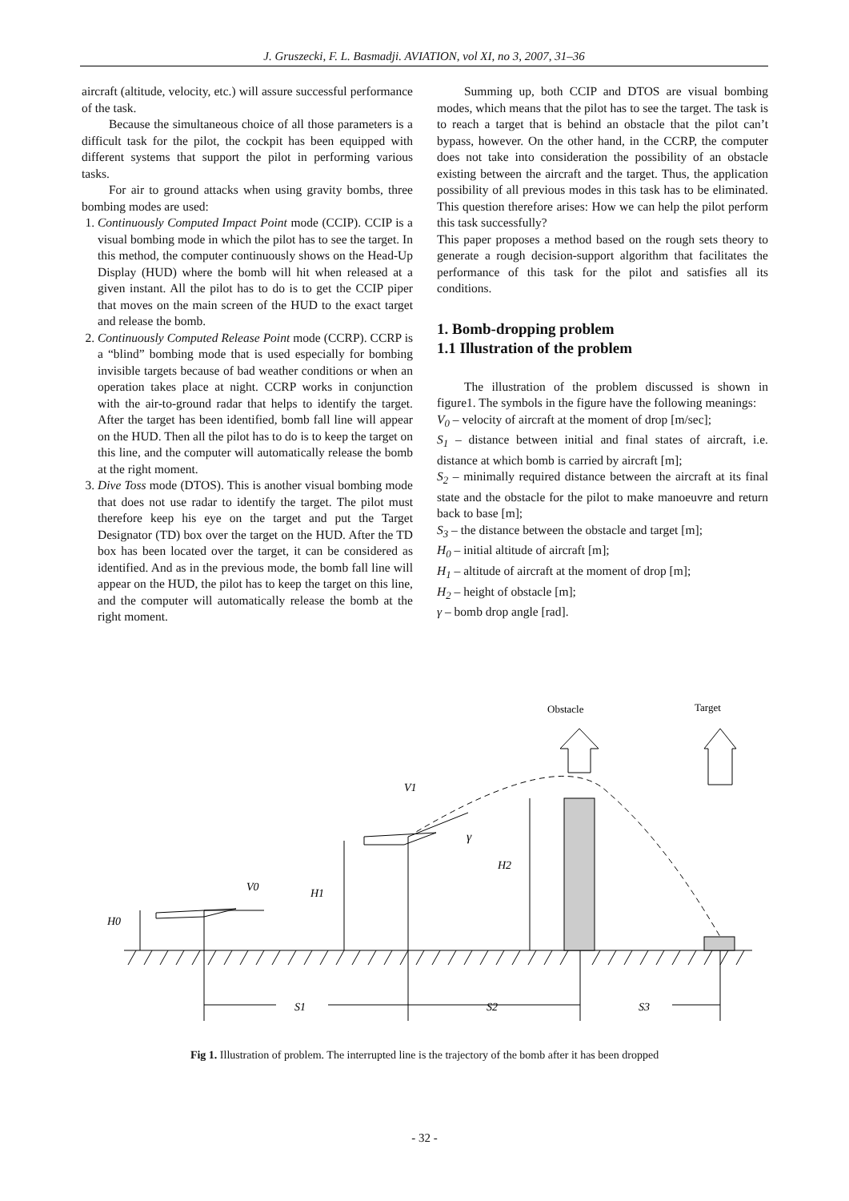J. Gruszecki, F. L. Basmadji. AVIATION, vol XI, no 3, 2007, 31–36
aircraft (altitude, velocity, etc.) will assure successful performance of the task.
Because the simultaneous choice of all those parameters is a difficult task for the pilot, the cockpit has been equipped with different systems that support the pilot in performing various tasks.
For air to ground attacks when using gravity bombs, three bombing modes are used:
1. Continuously Computed Impact Point mode (CCIP). CCIP is a visual bombing mode in which the pilot has to see the target. In this method, the computer continuously shows on the Head-Up Display (HUD) where the bomb will hit when released at a given instant. All the pilot has to do is to get the CCIP piper that moves on the main screen of the HUD to the exact target and release the bomb.
2. Continuously Computed Release Point mode (CCRP). CCRP is a “blind” bombing mode that is used especially for bombing invisible targets because of bad weather conditions or when an operation takes place at night. CCRP works in conjunction with the air-to-ground radar that helps to identify the target. After the target has been identified, bomb fall line will appear on the HUD. Then all the pilot has to do is to keep the target on this line, and the computer will automatically release the bomb at the right moment.
3. Dive Toss mode (DTOS). This is another visual bombing mode that does not use radar to identify the target. The pilot must therefore keep his eye on the target and put the Target Designator (TD) box over the target on the HUD. After the TD box has been located over the target, it can be considered as identified. And as in the previous mode, the bomb fall line will appear on the HUD, the pilot has to keep the target on this line, and the computer will automatically release the bomb at the right moment.
Summing up, both CCIP and DTOS are visual bombing modes, which means that the pilot has to see the target. The task is to reach a target that is behind an obstacle that the pilot can’t bypass, however. On the other hand, in the CCRP, the computer does not take into consideration the possibility of an obstacle existing between the aircraft and the target. Thus, the application possibility of all previous modes in this task has to be eliminated. This question therefore arises: How we can help the pilot perform this task successfully?
This paper proposes a method based on the rough sets theory to generate a rough decision-support algorithm that facilitates the performance of this task for the pilot and satisfies all its conditions.
1. Bomb-dropping problem
1.1 Illustration of the problem
The illustration of the problem discussed is shown in figure1. The symbols in the figure have the following meanings:
V<sub>0</sub> – velocity of aircraft at the moment of drop [m/sec];
S<sub>1</sub> – distance between initial and final states of aircraft, i.e. distance at which bomb is carried by aircraft [m];
S<sub>2</sub> – minimally required distance between the aircraft at its final state and the obstacle for the pilot to make manoeuvre and return back to base [m];
S<sub>3</sub> – the distance between the obstacle and target [m];
H<sub>0</sub> – initial altitude of aircraft [m];
H<sub>1</sub> – altitude of aircraft at the moment of drop [m];
H<sub>2</sub> – height of obstacle [m];
γ – bomb drop angle [rad].
Obstacle
Target
V1
γ
H2
H1
V0
H0
S1
S2
S3
Fig 1. Illustration of problem. The interrupted line is the trajectory of the bomb after it has been dropped
- 32 -